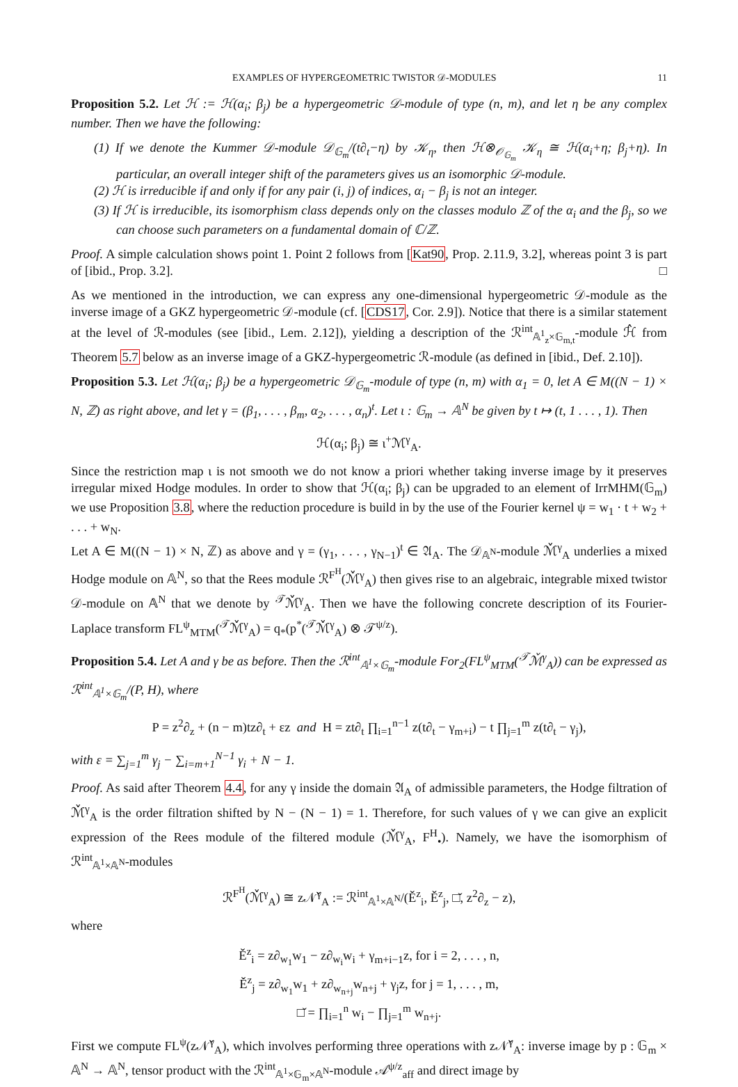EXAMPLES OF HYPERGEOMETRIC TWISTOR 𝒟-MODULES 11
Proposition 5.2. Let ℋ := ℋ(α<sub>i</sub>; β<sub>j</sub>) be a hypergeometric 𝒟-module of type (n, m), and let η be any complex number. Then we have the following:
(1) If we denote the Kummer 𝒟-module 𝒟<sub>𝔾<sub>m</sub></sub>/(t∂<sub>t</sub>−η) by 𝒦<sub>η</sub>, then ℋ⊗<sub>𝒪<sub>𝔾<sub>m</sub></sub></sub> 𝒦<sub>η</sub> ≅ ℋ(α<sub>i</sub>+η; β<sub>j</sub>+η). In particular, an overall integer shift of the parameters gives us an isomorphic 𝒟-module.
(2) ℋ is irreducible if and only if for any pair (i, j) of indices, α<sub>i</sub> − β<sub>j</sub> is not an integer.
(3) If ℋ is irreducible, its isomorphism class depends only on the classes modulo ℤ of the α<sub>i</sub> and the β<sub>j</sub>, so we can choose such parameters on a fundamental domain of ℂ/ℤ.
Proof. A simple calculation shows point 1. Point 2 follows from [Kat90, Prop. 2.11.9, 3.2], whereas point 3 is part of [ibid., Prop. 3.2]. □
As we mentioned in the introduction, we can express any one-dimensional hypergeometric 𝒟-module as the inverse image of a GKZ hypergeometric 𝒟-module (cf. [CDS17, Cor. 2.9]). Notice that there is a similar statement at the level of ℛ-modules (see [ibid., Lem. 2.12]), yielding a description of the ℛ<sup>int</sup><sub>𝔸<sup>1</sup><sub>z</sub>×𝔾<sub>m,t</sub></sub>-module ℋ̂ from Theorem 5.7 below as an inverse image of a GKZ-hypergeometric ℛ-module (as defined in [ibid., Def. 2.10]).
Proposition 5.3. Let ℋ(α<sub>i</sub>; β<sub>j</sub>) be a hypergeometric 𝒟<sub>𝔾<sub>m</sub></sub>-module of type (n, m) with α<sub>1</sub> = 0, let A ∈ M((N − 1) × N, ℤ) as right above, and let γ = (β<sub>1</sub>, . . . , β<sub>m</sub>, α<sub>2</sub>, . . . , α<sub>n</sub>)<sup>t</sup>. Let ι : 𝔾<sub>m</sub> → 𝔸<sup>N</sup> be given by t ↦ (t, 1 . . . , 1). Then
ℋ(α<sub>i</sub>; β<sub>j</sub>) ≅ ι<sup>+</sup>ℳ<sup>γ</sup><sub>A</sub>.
Since the restriction map ι is not smooth we do not know a priori whether taking inverse image by it preserves irregular mixed Hodge modules. In order to show that ℋ(α<sub>i</sub>; β<sub>j</sub>) can be upgraded to an element of IrrMHM(𝔾<sub>m</sub>) we use Proposition 3.8, where the reduction procedure is build in by the use of the Fourier kernel ψ = w<sub>1</sub> · t + w<sub>2</sub> + . . . + w<sub>N</sub>.
Let A ∈ M((N − 1) × N, ℤ) as above and γ = (γ<sub>1</sub>, . . . , γ<sub>N−1</sub>)<sup>t</sup> ∈ 𝔄<sub>A</sub>. The 𝒟<sub>𝔸<sup>N</sup></sub>-module ℳ̌<sup>γ</sup><sub>A</sub> underlies a mixed Hodge module on 𝔸<sup>N</sup>, so that the Rees module ℛ<sup>F<sup>H</sup></sup>(ℳ̌<sup>γ</sup><sub>A</sub>) then gives rise to an algebraic, integrable mixed twistor 𝒟-module on 𝔸<sup>N</sup> that we denote by <sup>𝒯</sup>ℳ̌<sup>γ</sup><sub>A</sub>. Then we have the following concrete description of its Fourier-Laplace transform FL<sup>ψ</sup><sub>MTM</sub>(<sup>𝒯</sup>ℳ̌<sup>γ</sup><sub>A</sub>) = q<sub>*</sub>(p<sup>*</sup>(<sup>𝒯</sup>ℳ̌<sup>γ</sup><sub>A</sub>) ⊗ 𝒯<sup>ψ/z</sup>).
Proposition 5.4. Let A and γ be as before. Then the ℛ<sup>int</sup><sub>𝔸<sup>1</sup>×𝔾<sub>m</sub></sub>-module For<sub>2</sub>(FL<sup>ψ</sup><sub>MTM</sub>(<sup>𝒯</sup>ℳ̌<sup>γ</sup><sub>A</sub>)) can be expressed as ℛ<sup>int</sup><sub>𝔸<sup>1</sup>×𝔾<sub>m</sub></sub>/(P, H), where
P = z<sup>2</sup>∂<sub>z</sub> + (n − m)tz∂<sub>t</sub> + εz and H = zt∂<sub>t</sub> ∏<sub>i=1</sub><sup>n−1</sup> z(t∂<sub>t</sub> − γ<sub>m+i</sub>) − t ∏<sub>j=1</sub><sup>m</sup> z(t∂<sub>t</sub> − γ<sub>j</sub>),
with ε = ∑<sub>j=1</sub><sup>m</sup> γ<sub>j</sub> − ∑<sub>i=m+1</sub><sup>N−1</sup> γ<sub>i</sub> + N − 1.
Proof. As said after Theorem 4.4, for any γ inside the domain 𝔄<sub>A</sub> of admissible parameters, the Hodge filtration of ℳ̌<sup>γ</sup><sub>A</sub> is the order filtration shifted by N − (N − 1) = 1. Therefore, for such values of γ we can give an explicit expression of the Rees module of the filtered module (ℳ̌<sup>γ</sup><sub>A</sub>, F<sup>H</sup><sub>•</sub>). Namely, we have the isomorphism of ℛ<sup>int</sup><sub>𝔸<sup>1</sup>×𝔸<sup>N</sup></sub>-modules
ℛ<sup>F<sup>H</sup></sup>(ℳ̌<sup>γ</sup><sub>A</sub>) ≅ z𝒩̌<sup>γ</sup><sub>A</sub> := ℛ<sup>int</sup><sub>𝔸<sup>1</sup>×𝔸<sup>N</sup></sub>/(Ě<sup>z</sup><sub>i</sub>, Ě<sup>z</sup><sub>j</sub>, □̌, z<sup>2</sup>∂<sub>z</sub> − z),
where
Ě<sup>z</sup><sub>i</sub> = z∂<sub>w<sub>1</sub></sub>w<sub>1</sub> − z∂<sub>w<sub>i</sub></sub>w<sub>i</sub> + γ<sub>m+i−1</sub>z, for i = 2, . . . , n,
Ě<sup>z</sup><sub>j</sub> = z∂<sub>w<sub>1</sub></sub>w<sub>1</sub> + z∂<sub>w<sub>n+j</sub></sub>w<sub>n+j</sub> + γ<sub>j</sub>z, for j = 1, . . . , m,
□̌ = ∏<sub>i=1</sub><sup>n</sup> w<sub>i</sub> − ∏<sub>j=1</sub><sup>m</sup> w<sub>n+j</sub>.
First we compute FL<sup>ψ</sup>(z𝒩̌<sup>γ</sup><sub>A</sub>), which involves performing three operations with z𝒩̌<sup>γ</sup><sub>A</sub>: inverse image by p : 𝔾<sub>m</sub> × 𝔸<sup>N</sup> → 𝔸<sup>N</sup>, tensor product with the ℛ<sup>int</sup><sub>𝔸<sup>1</sup>×𝔾<sub>m</sub>×𝔸<sup>N</sup></sub>-module 𝒜<sup>ψ/z</sup><sub>aff</sub> and direct image by